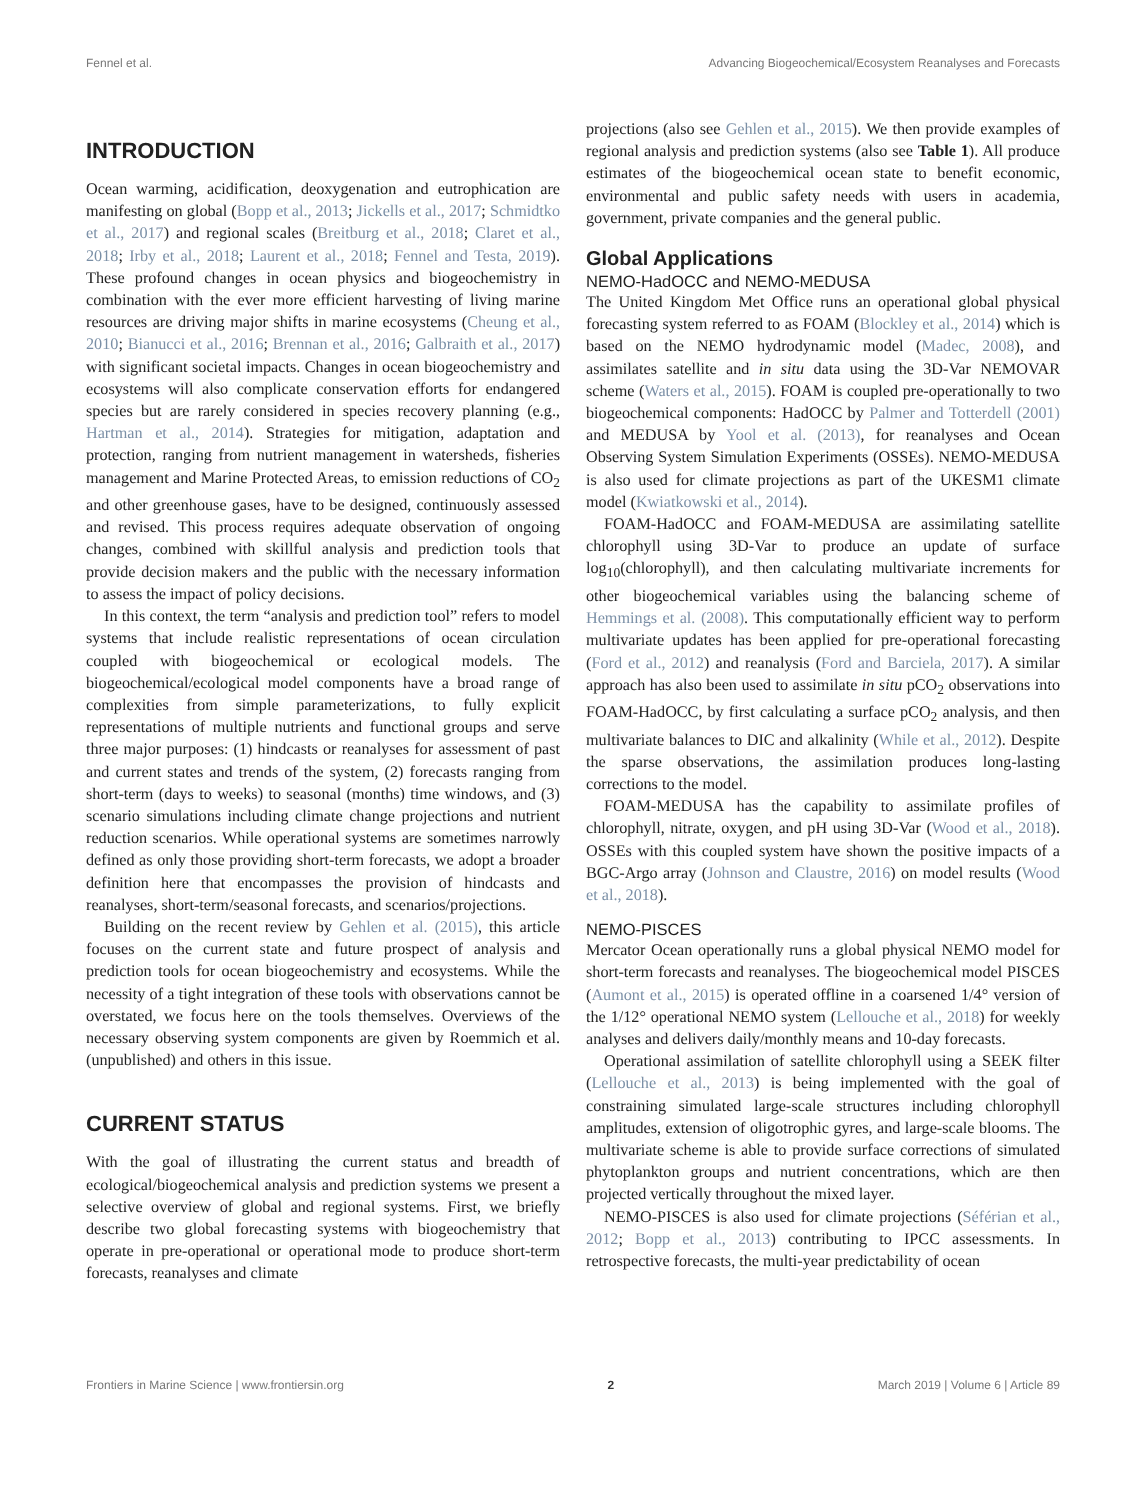Fennel et al. Advancing Biogeochemical/Ecosystem Reanalyses and Forecasts
INTRODUCTION
Ocean warming, acidification, deoxygenation and eutrophication are manifesting on global (Bopp et al., 2013; Jickells et al., 2017; Schmidtko et al., 2017) and regional scales (Breitburg et al., 2018; Claret et al., 2018; Irby et al., 2018; Laurent et al., 2018; Fennel and Testa, 2019). These profound changes in ocean physics and biogeochemistry in combination with the ever more efficient harvesting of living marine resources are driving major shifts in marine ecosystems (Cheung et al., 2010; Bianucci et al., 2016; Brennan et al., 2016; Galbraith et al., 2017) with significant societal impacts. Changes in ocean biogeochemistry and ecosystems will also complicate conservation efforts for endangered species but are rarely considered in species recovery planning (e.g., Hartman et al., 2014). Strategies for mitigation, adaptation and protection, ranging from nutrient management in watersheds, fisheries management and Marine Protected Areas, to emission reductions of CO<sub>2</sub> and other greenhouse gases, have to be designed, continuously assessed and revised. This process requires adequate observation of ongoing changes, combined with skillful analysis and prediction tools that provide decision makers and the public with the necessary information to assess the impact of policy decisions.
In this context, the term “analysis and prediction tool” refers to model systems that include realistic representations of ocean circulation coupled with biogeochemical or ecological models. The biogeochemical/ecological model components have a broad range of complexities from simple parameterizations, to fully explicit representations of multiple nutrients and functional groups and serve three major purposes: (1) hindcasts or reanalyses for assessment of past and current states and trends of the system, (2) forecasts ranging from short-term (days to weeks) to seasonal (months) time windows, and (3) scenario simulations including climate change projections and nutrient reduction scenarios. While operational systems are sometimes narrowly defined as only those providing short-term forecasts, we adopt a broader definition here that encompasses the provision of hindcasts and reanalyses, short-term/seasonal forecasts, and scenarios/projections.
Building on the recent review by Gehlen et al. (2015), this article focuses on the current state and future prospect of analysis and prediction tools for ocean biogeochemistry and ecosystems. While the necessity of a tight integration of these tools with observations cannot be overstated, we focus here on the tools themselves. Overviews of the necessary observing system components are given by Roemmich et al. (unpublished) and others in this issue.
CURRENT STATUS
With the goal of illustrating the current status and breadth of ecological/biogeochemical analysis and prediction systems we present a selective overview of global and regional systems. First, we briefly describe two global forecasting systems with biogeochemistry that operate in pre-operational or operational mode to produce short-term forecasts, reanalyses and climate
projections (also see Gehlen et al., 2015). We then provide examples of regional analysis and prediction systems (also see Table 1). All produce estimates of the biogeochemical ocean state to benefit economic, environmental and public safety needs with users in academia, government, private companies and the general public.
Global Applications
NEMO-HadOCC and NEMO-MEDUSA
The United Kingdom Met Office runs an operational global physical forecasting system referred to as FOAM (Blockley et al., 2014) which is based on the NEMO hydrodynamic model (Madec, 2008), and assimilates satellite and in situ data using the 3D-Var NEMOVAR scheme (Waters et al., 2015). FOAM is coupled pre-operationally to two biogeochemical components: HadOCC by Palmer and Totterdell (2001) and MEDUSA by Yool et al. (2013), for reanalyses and Ocean Observing System Simulation Experiments (OSSEs). NEMO-MEDUSA is also used for climate projections as part of the UKESM1 climate model (Kwiatkowski et al., 2014).
FOAM-HadOCC and FOAM-MEDUSA are assimilating satellite chlorophyll using 3D-Var to produce an update of surface log<sub>10</sub>(chlorophyll), and then calculating multivariate increments for other biogeochemical variables using the balancing scheme of Hemmings et al. (2008). This computationally efficient way to perform multivariate updates has been applied for pre-operational forecasting (Ford et al., 2012) and reanalysis (Ford and Barciela, 2017). A similar approach has also been used to assimilate in situ pCO<sub>2</sub> observations into FOAM-HadOCC, by first calculating a surface pCO<sub>2</sub> analysis, and then multivariate balances to DIC and alkalinity (While et al., 2012). Despite the sparse observations, the assimilation produces long-lasting corrections to the model.
FOAM-MEDUSA has the capability to assimilate profiles of chlorophyll, nitrate, oxygen, and pH using 3D-Var (Wood et al., 2018). OSSEs with this coupled system have shown the positive impacts of a BGC-Argo array (Johnson and Claustre, 2016) on model results (Wood et al., 2018).
NEMO-PISCES
Mercator Ocean operationally runs a global physical NEMO model for short-term forecasts and reanalyses. The biogeochemical model PISCES (Aumont et al., 2015) is operated offline in a coarsened 1/4° version of the 1/12° operational NEMO system (Lellouche et al., 2018) for weekly analyses and delivers daily/monthly means and 10-day forecasts.
Operational assimilation of satellite chlorophyll using a SEEK filter (Lellouche et al., 2013) is being implemented with the goal of constraining simulated large-scale structures including chlorophyll amplitudes, extension of oligotrophic gyres, and large-scale blooms. The multivariate scheme is able to provide surface corrections of simulated phytoplankton groups and nutrient concentrations, which are then projected vertically throughout the mixed layer.
NEMO-PISCES is also used for climate projections (Séférian et al., 2012; Bopp et al., 2013) contributing to IPCC assessments. In retrospective forecasts, the multi-year predictability of ocean
Frontiers in Marine Science | www.frontiersin.org 2 March 2019 | Volume 6 | Article 89